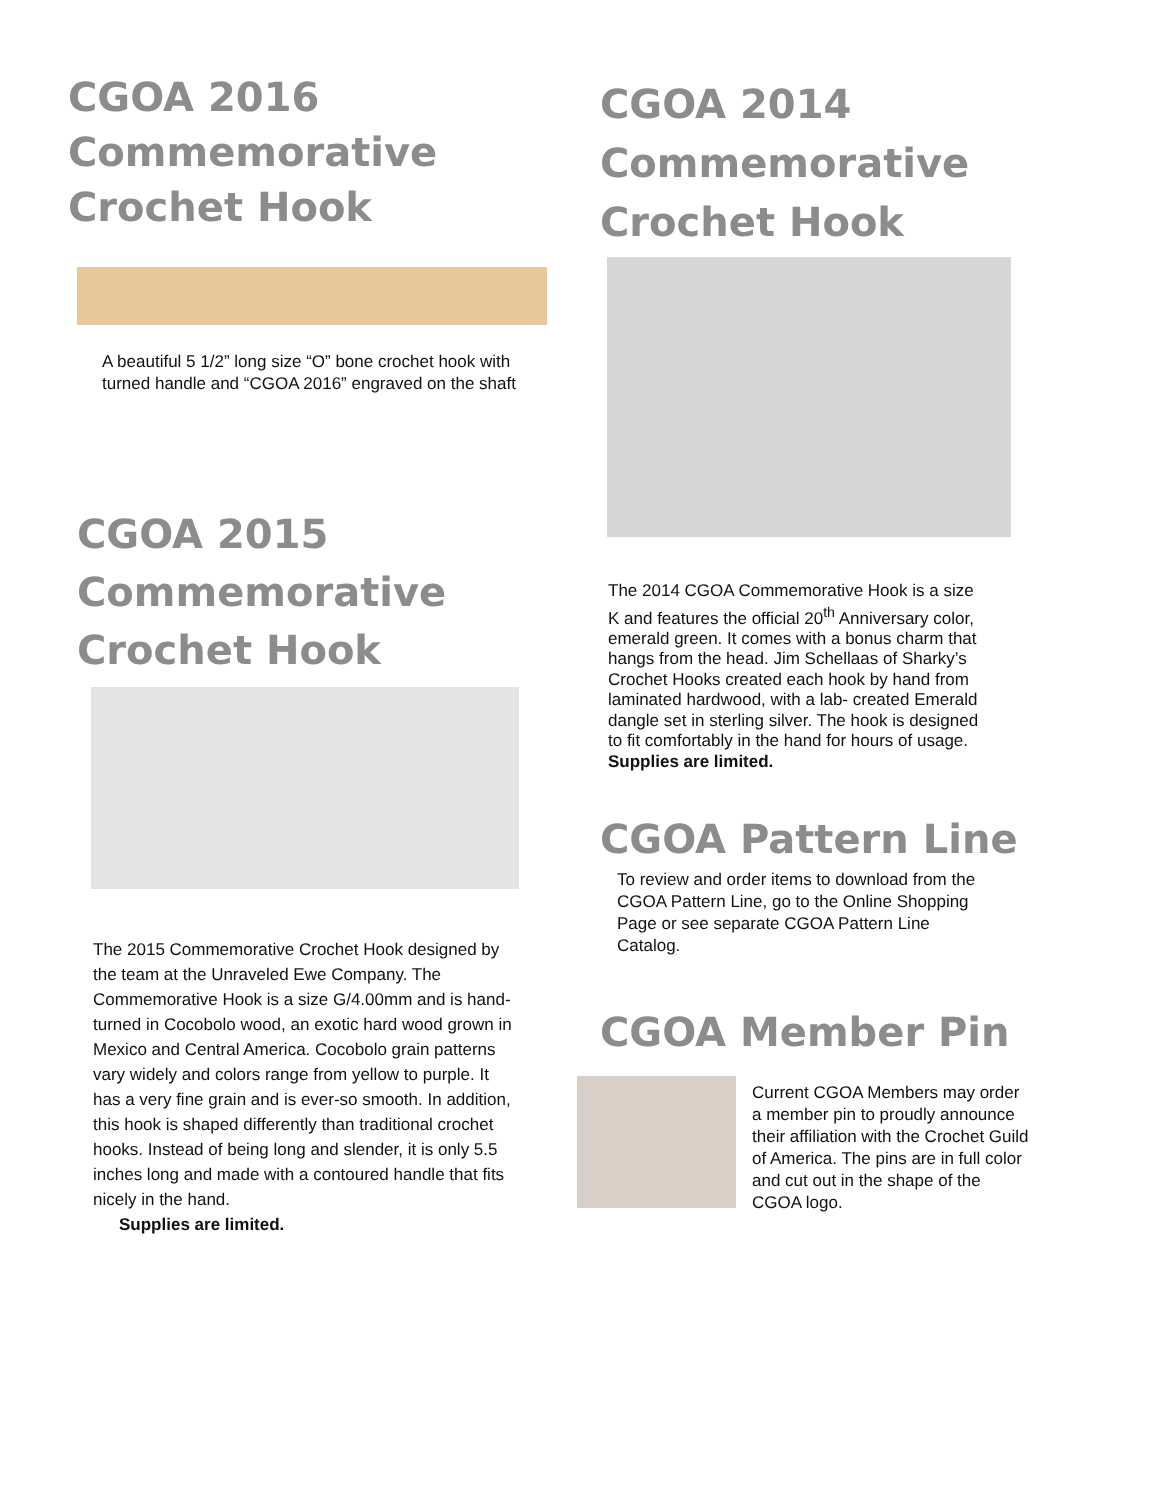CGOA 2016
Commemorative
Crochet Hook
A beautiful 5 1/2” long size “O” bone crochet hook with turned handle and “CGOA 2016” engraved on the shaft
CGOA 2015
Commemorative
Crochet Hook
The 2015 Commemorative Crochet Hook designed by the team at the Unraveled Ewe Company. The Commemorative Hook is a size G/4.00mm and is hand-turned in Cocobolo wood, an exotic hard wood grown in Mexico and Central America. Cocobolo grain patterns vary widely and colors range from yellow to purple. It has a very fine grain and is ever-so smooth. In addition, this hook is shaped differently than traditional crochet hooks. Instead of being long and slender, it is only 5.5 inches long and made with a contoured handle that fits nicely in the hand.
Supplies are limited.
CGOA 2014
Commemorative
Crochet Hook
The 2014 CGOA Commemorative Hook is a size K and features the official 20<sup>th</sup> Anniversary color, emerald green. It comes with a bonus charm that hangs from the head. Jim Schellaas of Sharky’s Crochet Hooks created each hook by hand from laminated hardwood, with a lab- created Emerald dangle set in sterling silver. The hook is designed to fit comfortably in the hand for hours of usage.
Supplies are limited.
CGOA Pattern Line
To review and order items to download from the CGOA Pattern Line, go to the Online Shopping Page or see separate CGOA Pattern Line Catalog.
CGOA Member Pin
Current CGOA Members may order a member pin to proudly announce their affiliation with the Crochet Guild of America. The pins are in full color and cut out in the shape of the CGOA logo.